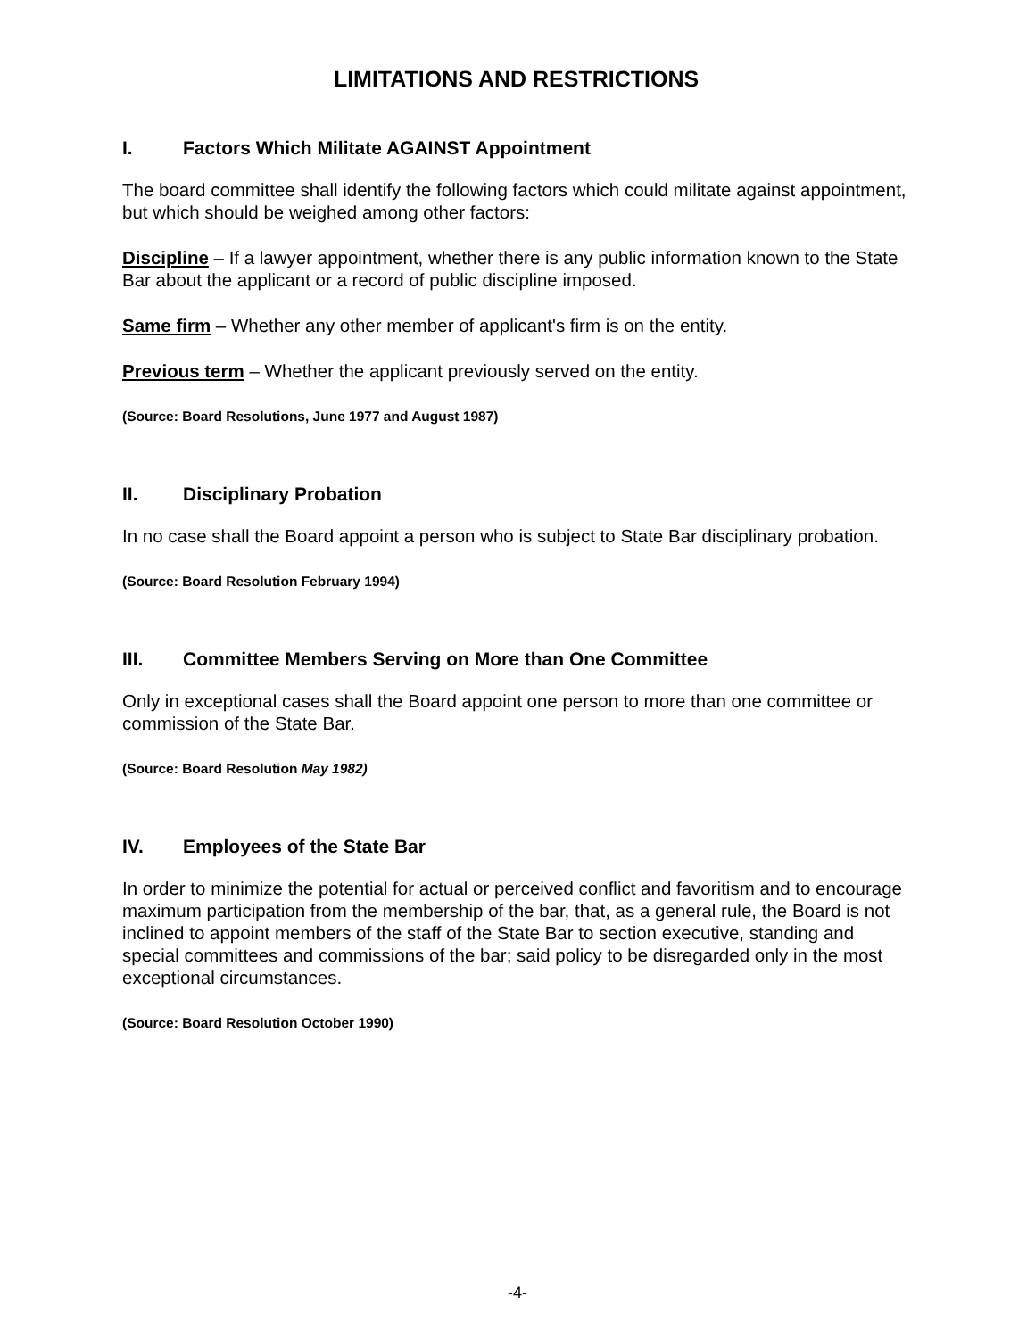LIMITATIONS AND RESTRICTIONS
I. Factors Which Militate AGAINST Appointment
The board committee shall identify the following factors which could militate against appointment, but which should be weighed among other factors:
Discipline – If a lawyer appointment, whether there is any public information known to the State Bar about the applicant or a record of public discipline imposed.
Same firm – Whether any other member of applicant's firm is on the entity.
Previous term – Whether the applicant previously served on the entity.
(Source: Board Resolutions, June 1977 and August 1987)
II. Disciplinary Probation
In no case shall the Board appoint a person who is subject to State Bar disciplinary probation.
(Source: Board Resolution February 1994)
III. Committee Members Serving on More than One Committee
Only in exceptional cases shall the Board appoint one person to more than one committee or commission of the State Bar.
(Source: Board Resolution May 1982)
IV. Employees of the State Bar
In order to minimize the potential for actual or perceived conflict and favoritism and to encourage maximum participation from the membership of the bar, that, as a general rule, the Board is not inclined to appoint members of the staff of the State Bar to section executive, standing and special committees and commissions of the bar; said policy to be disregarded only in the most exceptional circumstances.
(Source: Board Resolution October 1990)
-4-